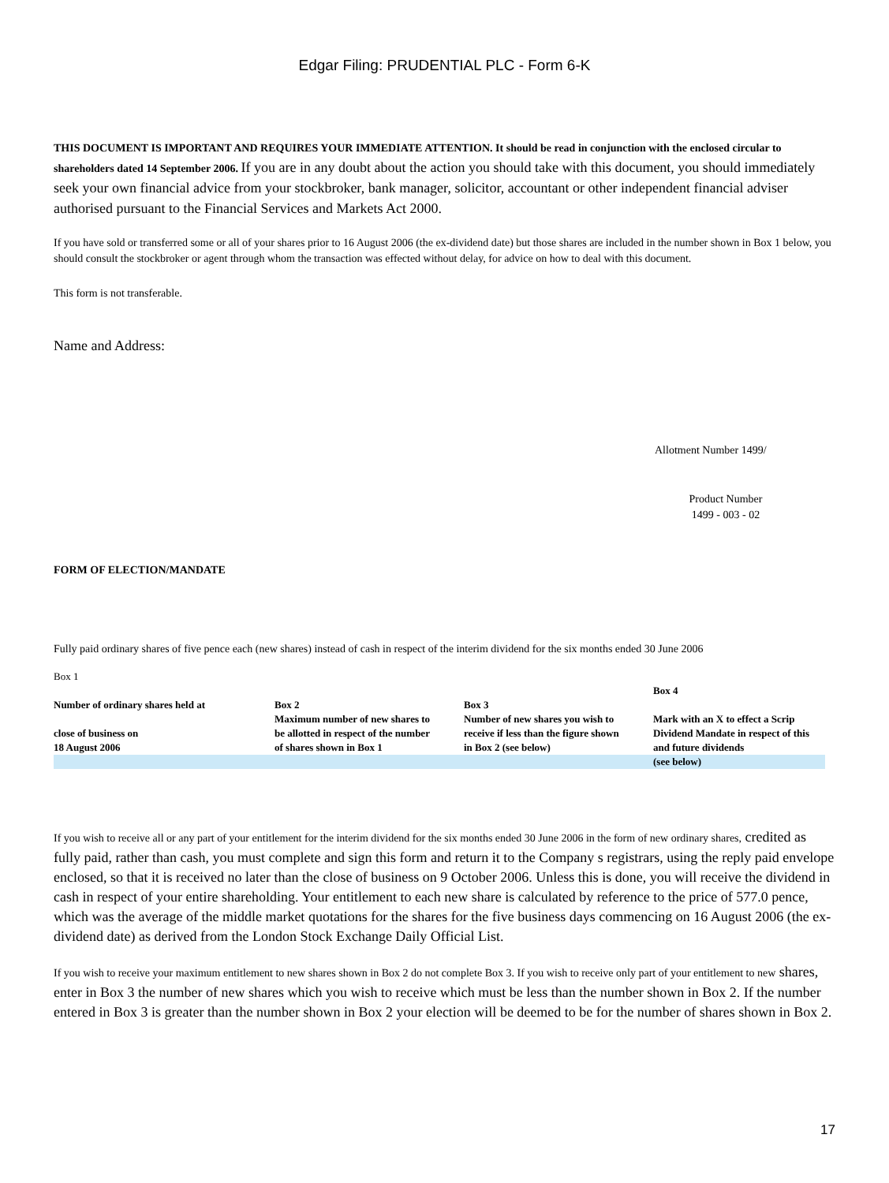Edgar Filing: PRUDENTIAL PLC - Form 6-K
THIS DOCUMENT IS IMPORTANT AND REQUIRES YOUR IMMEDIATE ATTENTION. It should be read in conjunction with the enclosed circular to shareholders dated 14 September 2006. If you are in any doubt about the action you should take with this document, you should immediately seek your own financial advice from your stockbroker, bank manager, solicitor, accountant or other independent financial adviser authorised pursuant to the Financial Services and Markets Act 2000.
If you have sold or transferred some or all of your shares prior to 16 August 2006 (the ex-dividend date) but those shares are included in the number shown in Box 1 below, you should consult the stockbroker or agent through whom the transaction was effected without delay, for advice on how to deal with this document.
This form is not transferable.
Name and Address:
Allotment Number 1499/
Product Number 1499 - 003 - 02
FORM OF ELECTION/MANDATE
Fully paid ordinary shares of five pence each (new shares) instead of cash in respect of the interim dividend for the six months ended 30 June 2006
| Box 1 Number of ordinary shares held at close of business on 18 August 2006 | Box 2 Maximum number of new shares to be allotted in respect of the number of shares shown in Box 1 | Box 3 Number of new shares you wish to receive if less than the figure shown in Box 2 (see below) | Box 4 Mark with an X to effect a Scrip Dividend Mandate in respect of this and future dividends |
| | | | (see below) |
If you wish to receive all or any part of your entitlement for the interim dividend for the six months ended 30 June 2006 in the form of new ordinary shares, credited as fully paid, rather than cash, you must complete and sign this form and return it to the Company s registrars, using the reply paid envelope enclosed, so that it is received no later than the close of business on 9 October 2006. Unless this is done, you will receive the dividend in cash in respect of your entire shareholding. Your entitlement to each new share is calculated by reference to the price of 577.0 pence, which was the average of the middle market quotations for the shares for the five business days commencing on 16 August 2006 (the ex-dividend date) as derived from the London Stock Exchange Daily Official List.
If you wish to receive your maximum entitlement to new shares shown in Box 2 do not complete Box 3. If you wish to receive only part of your entitlement to new shares, enter in Box 3 the number of new shares which you wish to receive which must be less than the number shown in Box 2. If the number entered in Box 3 is greater than the number shown in Box 2 your election will be deemed to be for the number of shares shown in Box 2.
17